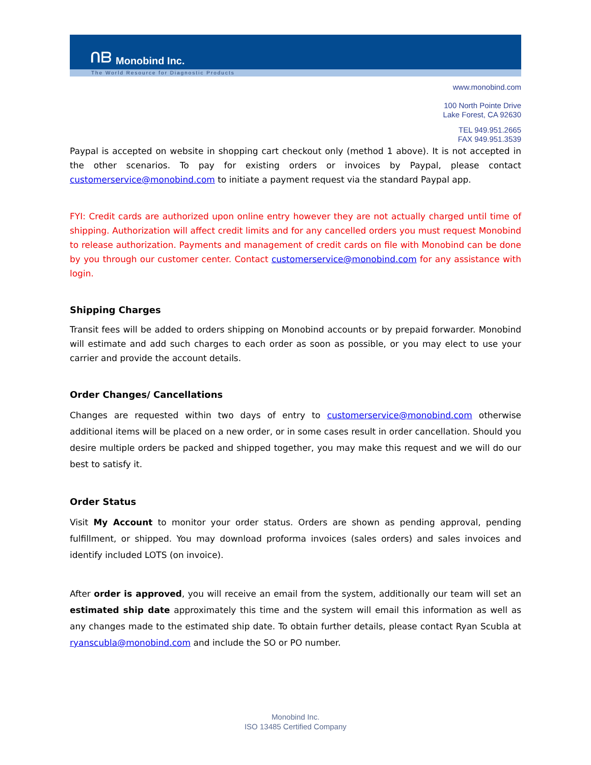ᑎᗷ
Monobind Inc.
The World Resource for Diagnostic Products
www.monobind.com
100 North Pointe Drive
Lake Forest, CA 92630
TEL 949.951.2665
FAX 949.951.3539
Paypal is accepted on website in shopping cart checkout only (method 1 above). It is not accepted in the other scenarios. To pay for existing orders or invoices by Paypal, please contact customerservice@monobind.com to initiate a payment request via the standard Paypal app.
FYI: Credit cards are authorized upon online entry however they are not actually charged until time of shipping. Authorization will affect credit limits and for any cancelled orders you must request Monobind to release authorization. Payments and management of credit cards on file with Monobind can be done by you through our customer center. Contact customerservice@monobind.com for any assistance with login.
Shipping Charges
Transit fees will be added to orders shipping on Monobind accounts or by prepaid forwarder. Monobind will estimate and add such charges to each order as soon as possible, or you may elect to use your carrier and provide the account details.
Order Changes/ Cancellations
Changes are requested within two days of entry to customerservice@monobind.com otherwise additional items will be placed on a new order, or in some cases result in order cancellation. Should you desire multiple orders be packed and shipped together, you may make this request and we will do our best to satisfy it.
Order Status
Visit My Account to monitor your order status. Orders are shown as pending approval, pending fulfillment, or shipped. You may download proforma invoices (sales orders) and sales invoices and identify included LOTS (on invoice).
After order is approved, you will receive an email from the system, additionally our team will set an estimated ship date approximately this time and the system will email this information as well as any changes made to the estimated ship date. To obtain further details, please contact Ryan Scubla at ryanscubla@monobind.com and include the SO or PO number.
Monobind Inc.
ISO 13485 Certified Company